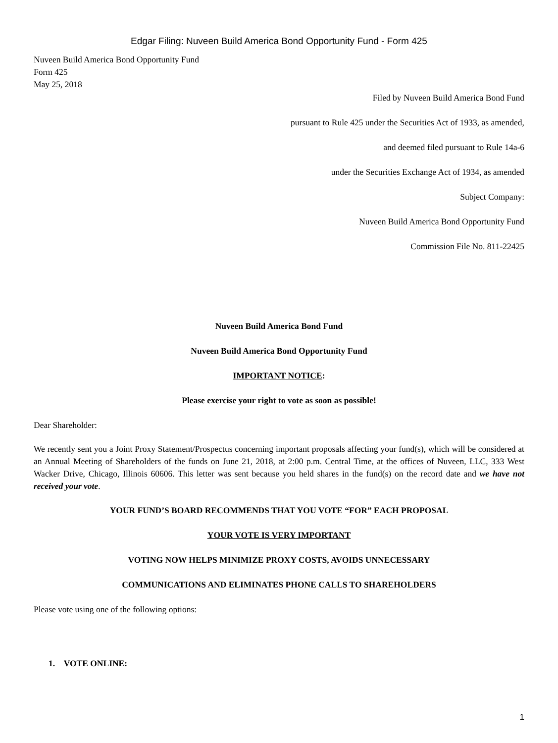Edgar Filing: Nuveen Build America Bond Opportunity Fund - Form 425
Nuveen Build America Bond Opportunity Fund
Form 425
May 25, 2018
Filed by Nuveen Build America Bond Fund
pursuant to Rule 425 under the Securities Act of 1933, as amended,
and deemed filed pursuant to Rule 14a-6
under the Securities Exchange Act of 1934, as amended
Subject Company:
Nuveen Build America Bond Opportunity Fund
Commission File No. 811-22425
Nuveen Build America Bond Fund
Nuveen Build America Bond Opportunity Fund
IMPORTANT NOTICE:
Please exercise your right to vote as soon as possible!
Dear Shareholder:
We recently sent you a Joint Proxy Statement/Prospectus concerning important proposals affecting your fund(s), which will be considered at an Annual Meeting of Shareholders of the funds on June 21, 2018, at 2:00 p.m. Central Time, at the offices of Nuveen, LLC, 333 West Wacker Drive, Chicago, Illinois 60606. This letter was sent because you held shares in the fund(s) on the record date and we have not received your vote.
YOUR FUND’S BOARD RECOMMENDS THAT YOU VOTE “FOR” EACH PROPOSAL
YOUR VOTE IS VERY IMPORTANT
VOTING NOW HELPS MINIMIZE PROXY COSTS, AVOIDS UNNECESSARY
COMMUNICATIONS AND ELIMINATES PHONE CALLS TO SHAREHOLDERS
Please vote using one of the following options:
1. VOTE ONLINE:
1